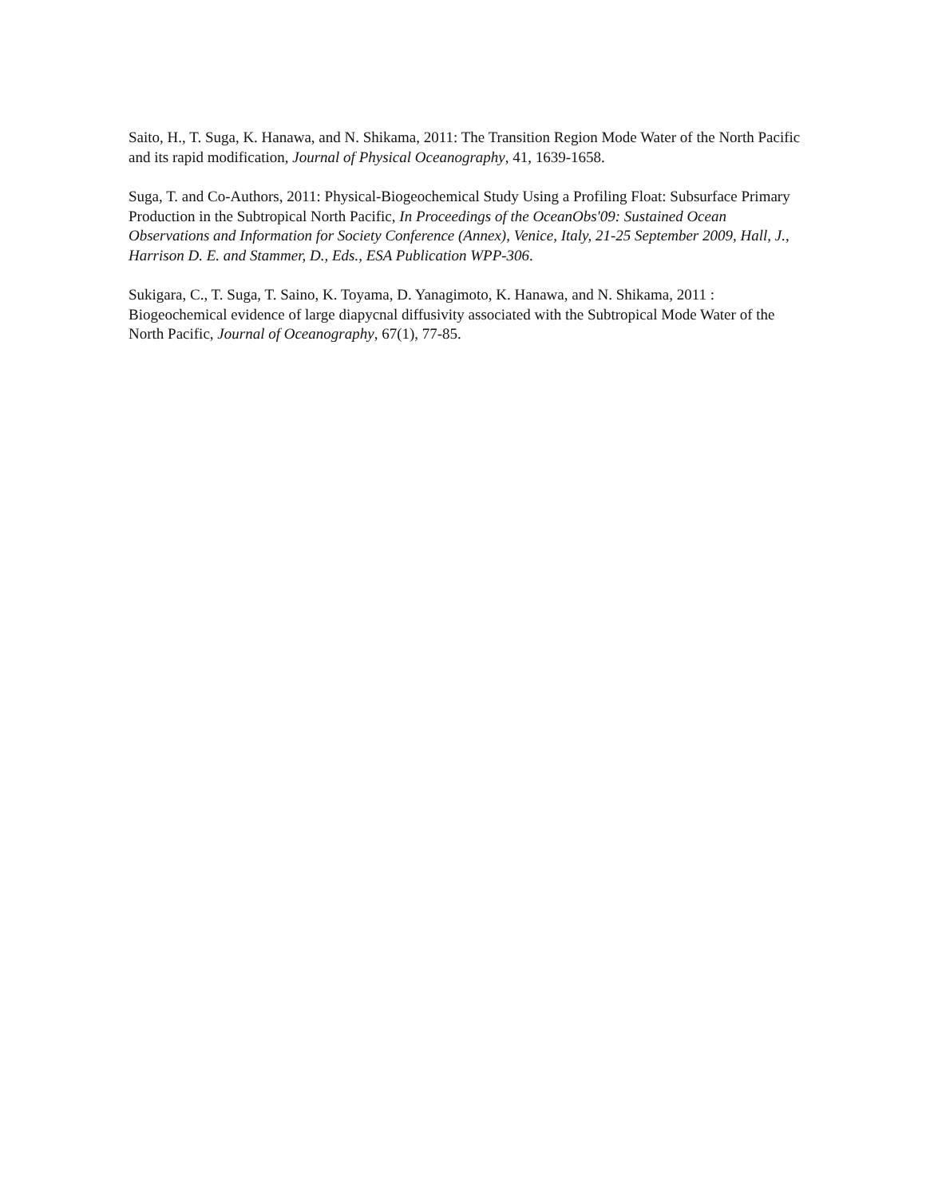Saito, H., T. Suga, K. Hanawa, and N. Shikama, 2011: The Transition Region Mode Water of the North Pacific and its rapid modification, Journal of Physical Oceanography, 41, 1639-1658.
Suga, T. and Co-Authors, 2011: Physical-Biogeochemical Study Using a Profiling Float: Subsurface Primary Production in the Subtropical North Pacific, In Proceedings of the OceanObs'09: Sustained Ocean Observations and Information for Society Conference (Annex), Venice, Italy, 21-25 September 2009, Hall, J., Harrison D. E. and Stammer, D., Eds., ESA Publication WPP-306.
Sukigara, C., T. Suga, T. Saino, K. Toyama, D. Yanagimoto, K. Hanawa, and N. Shikama, 2011 : Biogeochemical evidence of large diapycnal diffusivity associated with the Subtropical Mode Water of the North Pacific, Journal of Oceanography, 67(1), 77-85.